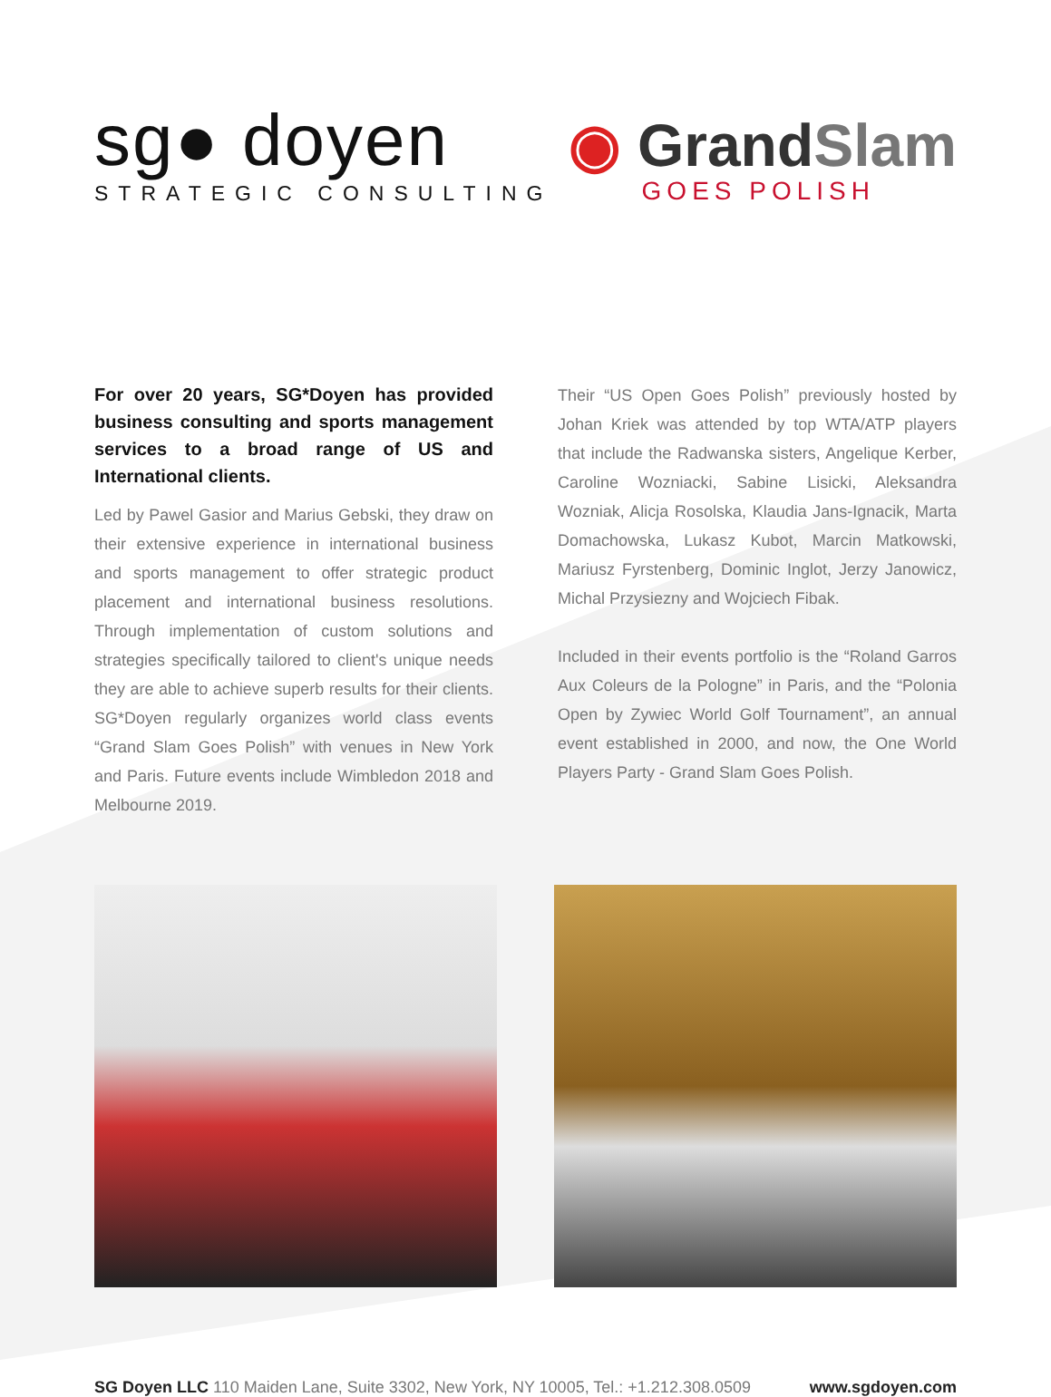sg● doyen
STRATEGIC CONSULTING
◉ GrandSlam
GOES POLISH
For over 20 years, SG*Doyen has provided business consulting and sports management services to a broad range of US and International clients.
Led by Pawel Gasior and Marius Gebski, they draw on their extensive experience in international business and sports management to offer strategic product placement and international business resolutions. Through implementation of custom solutions and strategies specifically tailored to client's unique needs they are able to achieve superb results for their clients. SG*Doyen regularly organizes world class events “Grand Slam Goes Polish” with venues in New York and Paris. Future events include Wimbledon 2018 and Melbourne 2019.
Their “US Open Goes Polish” previously hosted by Johan Kriek was attended by top WTA/ATP players that include the Radwanska sisters, Angelique Kerber, Caroline Wozniacki, Sabine Lisicki, Aleksandra Wozniak, Alicja Rosolska, Klaudia Jans-Ignacik, Marta Domachowska, Lukasz Kubot, Marcin Matkowski, Mariusz Fyrstenberg, Dominic Inglot, Jerzy Janowicz, Michal Przysiezny and Wojciech Fibak.
Included in their events portfolio is the “Roland Garros Aux Coleurs de la Pologne” in Paris, and the “Polonia Open by Zywiec World Golf Tournament”, an annual event established in 2000, and now, the One World Players Party - Grand Slam Goes Polish.
SG Doyen LLC 110 Maiden Lane, Suite 3302, New York, NY 10005, Tel.: +1.212.308.0509
www.sgdoyen.com